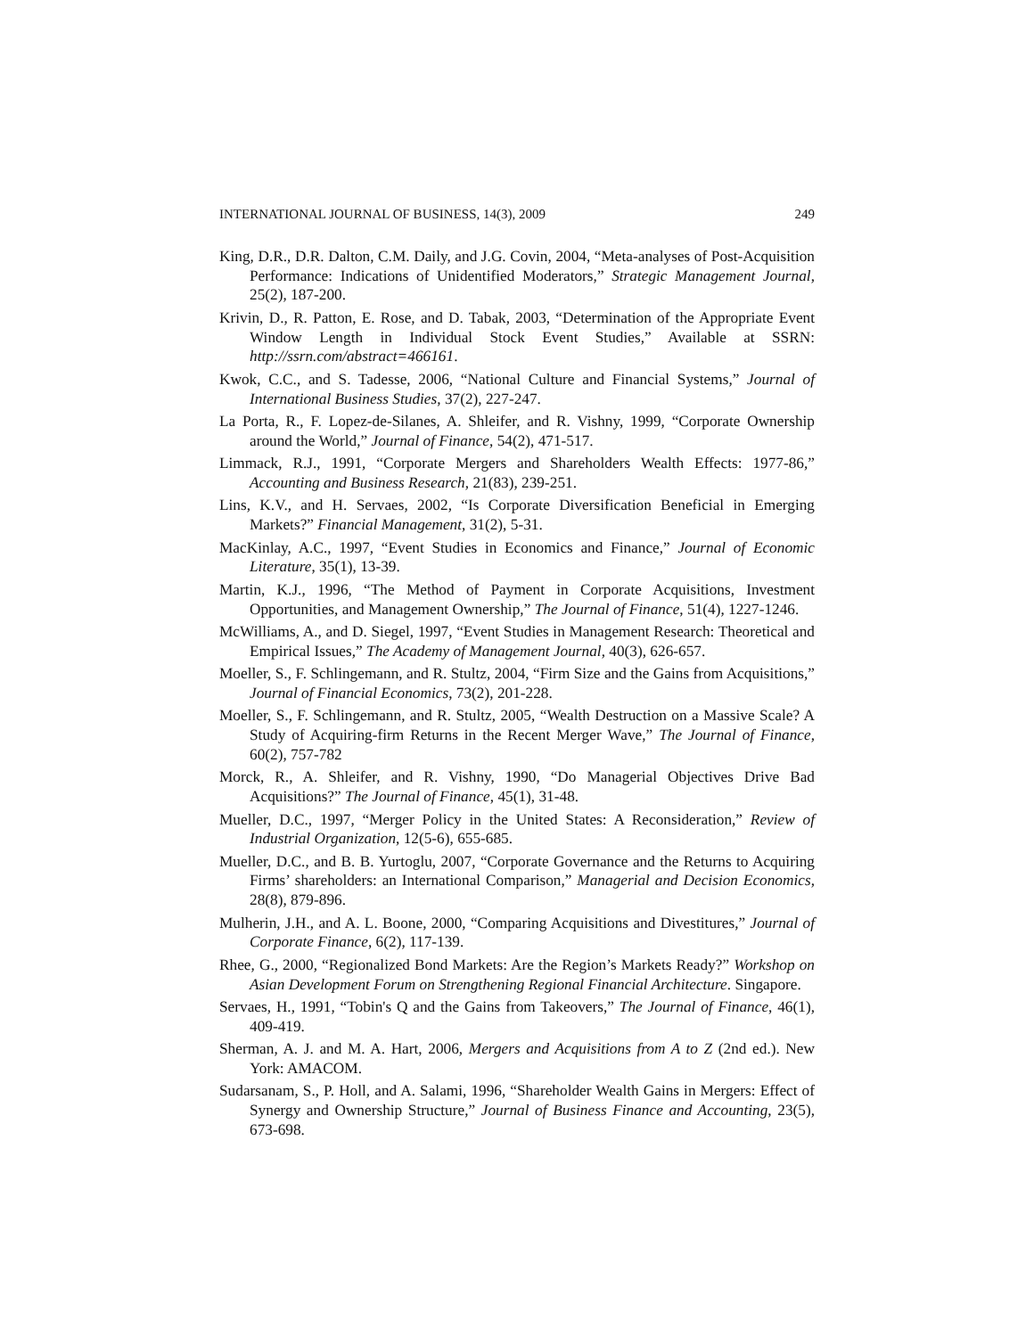INTERNATIONAL JOURNAL OF BUSINESS, 14(3), 2009 249
King, D.R., D.R. Dalton, C.M. Daily, and J.G. Covin, 2004, “Meta-analyses of Post-Acquisition Performance: Indications of Unidentified Moderators,” Strategic Management Journal, 25(2), 187-200.
Krivin, D., R. Patton, E. Rose, and D. Tabak, 2003, “Determination of the Appropriate Event Window Length in Individual Stock Event Studies,” Available at SSRN: http://ssrn.com/abstract=466161.
Kwok, C.C., and S. Tadesse, 2006, “National Culture and Financial Systems,” Journal of International Business Studies, 37(2), 227-247.
La Porta, R., F. Lopez-de-Silanes, A. Shleifer, and R. Vishny, 1999, “Corporate Ownership around the World,” Journal of Finance, 54(2), 471-517.
Limmack, R.J., 1991, “Corporate Mergers and Shareholders Wealth Effects: 1977-86,” Accounting and Business Research, 21(83), 239-251.
Lins, K.V., and H. Servaes, 2002, “Is Corporate Diversification Beneficial in Emerging Markets?” Financial Management, 31(2), 5-31.
MacKinlay, A.C., 1997, “Event Studies in Economics and Finance,” Journal of Economic Literature, 35(1), 13-39.
Martin, K.J., 1996, “The Method of Payment in Corporate Acquisitions, Investment Opportunities, and Management Ownership,” The Journal of Finance, 51(4), 1227-1246.
McWilliams, A., and D. Siegel, 1997, “Event Studies in Management Research: Theoretical and Empirical Issues,” The Academy of Management Journal, 40(3), 626-657.
Moeller, S., F. Schlingemann, and R. Stultz, 2004, “Firm Size and the Gains from Acquisitions,” Journal of Financial Economics, 73(2), 201-228.
Moeller, S., F. Schlingemann, and R. Stultz, 2005, “Wealth Destruction on a Massive Scale? A Study of Acquiring-firm Returns in the Recent Merger Wave,” The Journal of Finance, 60(2), 757-782
Morck, R., A. Shleifer, and R. Vishny, 1990, “Do Managerial Objectives Drive Bad Acquisitions?” The Journal of Finance, 45(1), 31-48.
Mueller, D.C., 1997, “Merger Policy in the United States: A Reconsideration,” Review of Industrial Organization, 12(5-6), 655-685.
Mueller, D.C., and B. B. Yurtoglu, 2007, “Corporate Governance and the Returns to Acquiring Firms’ shareholders: an International Comparison,” Managerial and Decision Economics, 28(8), 879-896.
Mulherin, J.H., and A. L. Boone, 2000, “Comparing Acquisitions and Divestitures,” Journal of Corporate Finance, 6(2), 117-139.
Rhee, G., 2000, “Regionalized Bond Markets: Are the Region’s Markets Ready?” Workshop on Asian Development Forum on Strengthening Regional Financial Architecture. Singapore.
Servaes, H., 1991, “Tobin's Q and the Gains from Takeovers,” The Journal of Finance, 46(1), 409-419.
Sherman, A. J. and M. A. Hart, 2006, Mergers and Acquisitions from A to Z (2nd ed.). New York: AMACOM.
Sudarsanam, S., P. Holl, and A. Salami, 1996, “Shareholder Wealth Gains in Mergers: Effect of Synergy and Ownership Structure,” Journal of Business Finance and Accounting, 23(5), 673-698.